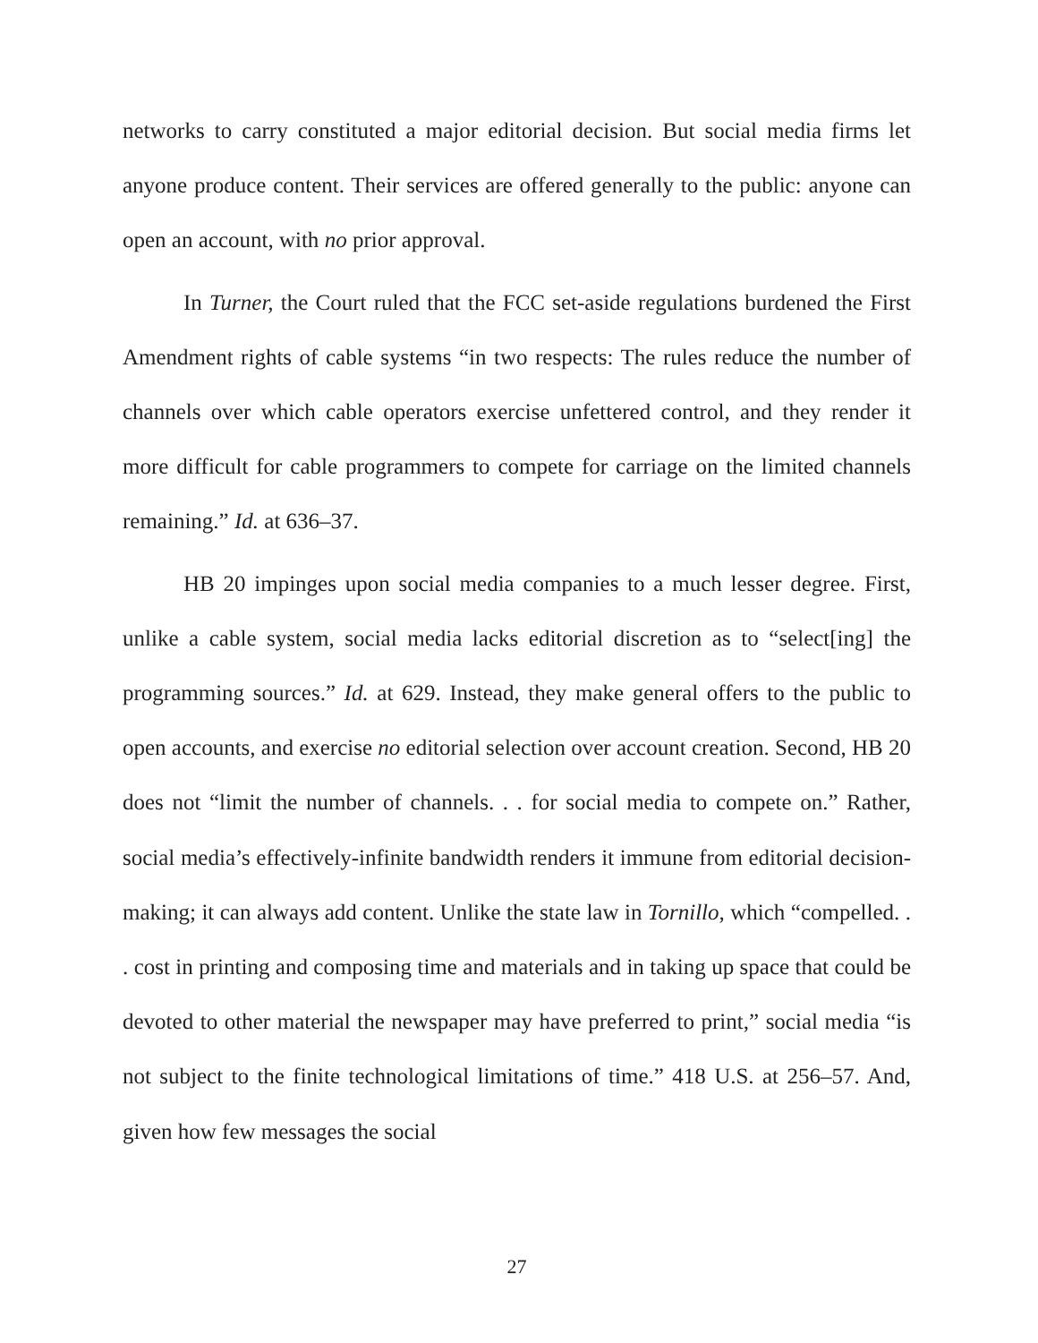networks to carry constituted a major editorial decision. But social media firms let anyone produce content. Their services are offered generally to the public: anyone can open an account, with no prior approval.
In Turner, the Court ruled that the FCC set-aside regulations burdened the First Amendment rights of cable systems “in two respects: The rules reduce the number of channels over which cable operators exercise unfettered control, and they render it more difficult for cable programmers to compete for carriage on the limited channels remaining.” Id. at 636–37.
HB 20 impinges upon social media companies to a much lesser degree. First, unlike a cable system, social media lacks editorial discretion as to “select[ing] the programming sources.” Id. at 629. Instead, they make general offers to the public to open accounts, and exercise no editorial selection over account creation. Second, HB 20 does not “limit the number of channels. . . for social media to compete on.” Rather, social media’s effectively-infinite bandwidth renders it immune from editorial decision-making; it can always add content. Unlike the state law in Tornillo, which “compelled. . . cost in printing and composing time and materials and in taking up space that could be devoted to other material the newspaper may have preferred to print,” social media “is not subject to the finite technological limitations of time.” 418 U.S. at 256–57. And, given how few messages the social
27